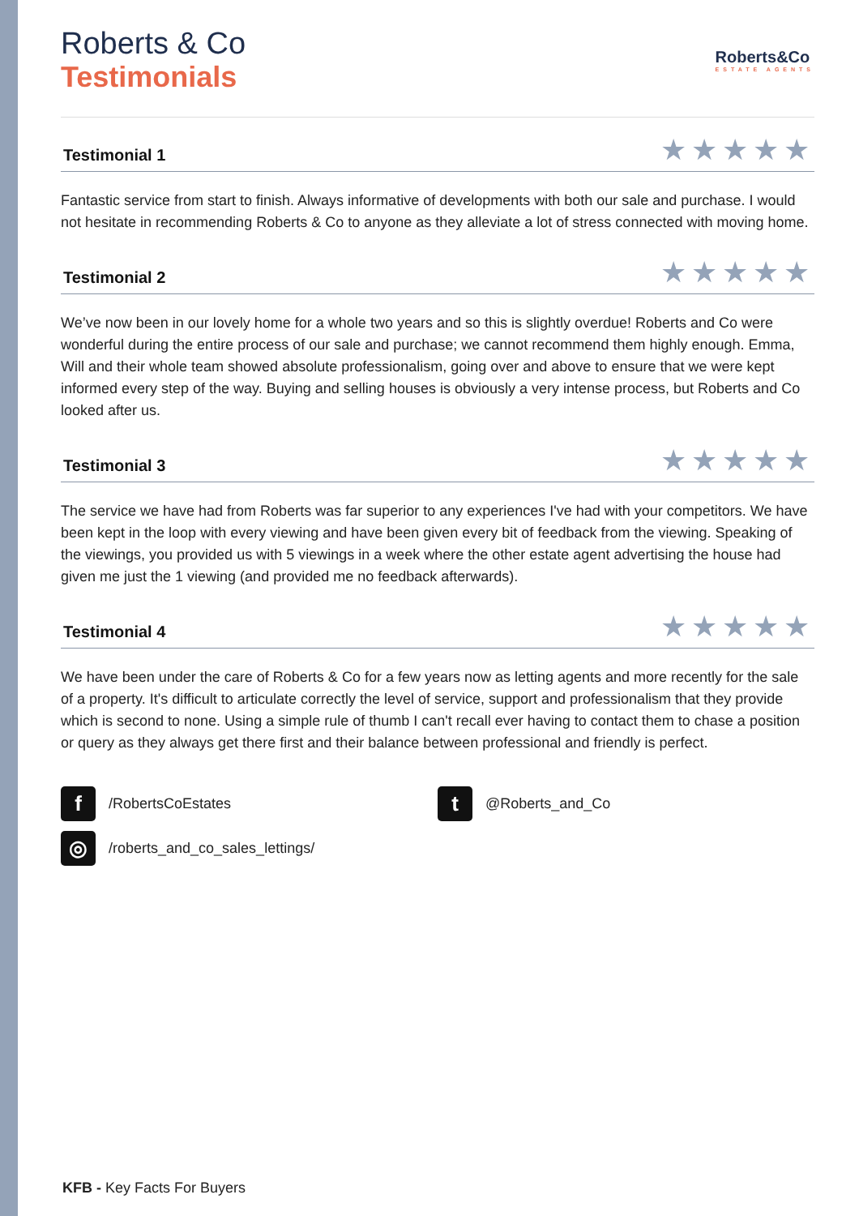Roberts & Co
Testimonials
Roberts&Co
ESTATE AGENTS
Testimonial 1 ★★★★★
Fantastic service from start to finish. Always informative of developments with both our sale and purchase. I would not hesitate in recommending Roberts & Co to anyone as they alleviate a lot of stress connected with moving home.
Testimonial 2 ★★★★★
We’ve now been in our lovely home for a whole two years and so this is slightly overdue! Roberts and Co were wonderful during the entire process of our sale and purchase; we cannot recommend them highly enough. Emma, Will and their whole team showed absolute professionalism, going over and above to ensure that we were kept informed every step of the way. Buying and selling houses is obviously a very intense process, but Roberts and Co looked after us.
Testimonial 3 ★★★★★
The service we have had from Roberts was far superior to any experiences I've had with your competitors. We have been kept in the loop with every viewing and have been given every bit of feedback from the viewing. Speaking of the viewings, you provided us with 5 viewings in a week where the other estate agent advertising the house had given me just the 1 viewing (and provided me no feedback afterwards).
Testimonial 4 ★★★★★
We have been under the care of Roberts & Co for a few years now as letting agents and more recently for the sale of a property. It's difficult to articulate correctly the level of service, support and professionalism that they provide which is second to none. Using a simple rule of thumb I can't recall ever having to contact them to chase a position or query as they always get there first and their balance between professional and friendly is perfect.
f /RobertsCoEstates
t @Roberts_and_Co
◎ /roberts_and_co_sales_lettings/
KFB - Key Facts For Buyers